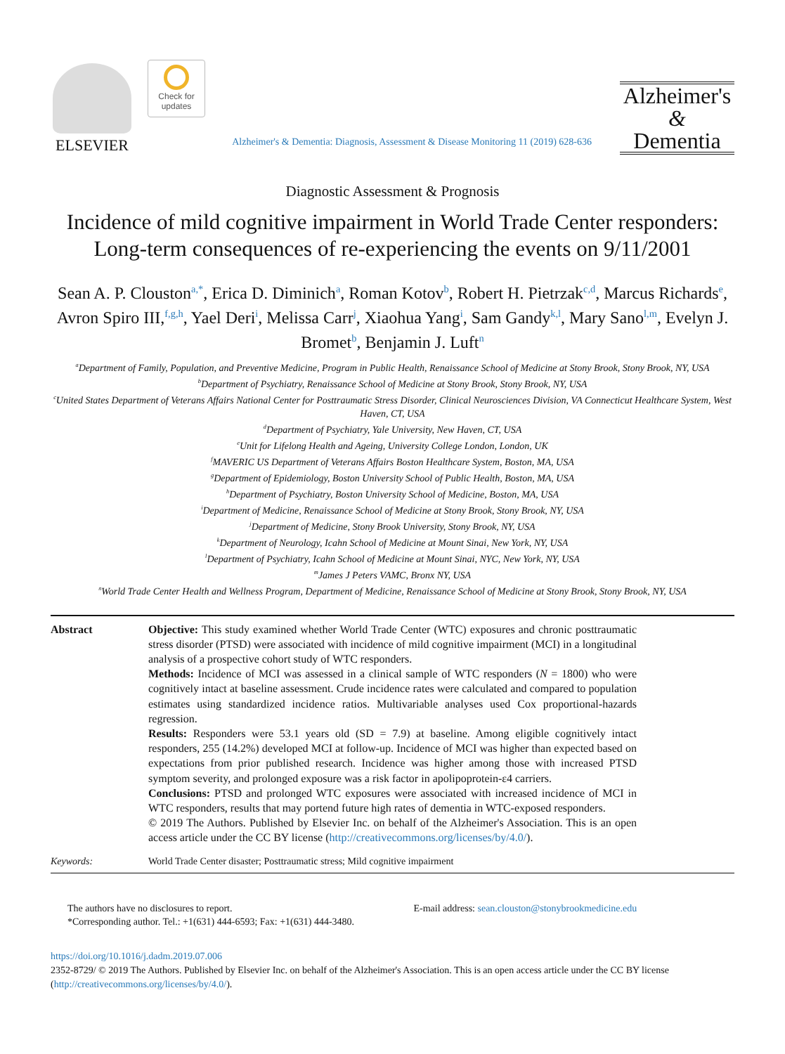ELSEVIER
Check for updates
Alzheimer's & Dementia: Diagnosis, Assessment & Disease Monitoring 11 (2019) 628-636
Alzheimer's
&
Dementia
Diagnostic Assessment & Prognosis
Incidence of mild cognitive impairment in World Trade Center responders: Long-term consequences of re-experiencing the events on 9/11/2001
Sean A. P. Clouston<sup>a,*</sup>, Erica D. Diminich<sup>a</sup>, Roman Kotov<sup>b</sup>, Robert H. Pietrzak<sup>c,d</sup>, Marcus Richards<sup>e</sup>, Avron Spiro III,<sup>f,g,h</sup>, Yael Deri<sup>i</sup>, Melissa Carr<sup>j</sup>, Xiaohua Yang<sup>i</sup>, Sam Gandy<sup>k,l</sup>, Mary Sano<sup>l,m</sup>, Evelyn J. Bromet<sup>b</sup>, Benjamin J. Luft<sup>n</sup>
<sup>a</sup> Department of Family, Population, and Preventive Medicine, Program in Public Health, Renaissance School of Medicine at Stony Brook, Stony Brook, NY, USA
<sup>b</sup> Department of Psychiatry, Renaissance School of Medicine at Stony Brook, Stony Brook, NY, USA
<sup>c</sup> United States Department of Veterans Affairs National Center for Posttraumatic Stress Disorder, Clinical Neurosciences Division, VA Connecticut Healthcare System, West Haven, CT, USA
<sup>d</sup> Department of Psychiatry, Yale University, New Haven, CT, USA
<sup>e</sup> Unit for Lifelong Health and Ageing, University College London, London, UK
<sup>f</sup> MAVERIC US Department of Veterans Affairs Boston Healthcare System, Boston, MA, USA
<sup>g</sup> Department of Epidemiology, Boston University School of Public Health, Boston, MA, USA
<sup>h</sup> Department of Psychiatry, Boston University School of Medicine, Boston, MA, USA
<sup>i</sup> Department of Medicine, Renaissance School of Medicine at Stony Brook, Stony Brook, NY, USA
<sup>j</sup> Department of Medicine, Stony Brook University, Stony Brook, NY, USA
<sup>k</sup> Department of Neurology, Icahn School of Medicine at Mount Sinai, New York, NY, USA
<sup>l</sup> Department of Psychiatry, Icahn School of Medicine at Mount Sinai, NYC, New York, NY, USA
<sup>m</sup> James J Peters VAMC, Bronx NY, USA
<sup>n</sup> World Trade Center Health and Wellness Program, Department of Medicine, Renaissance School of Medicine at Stony Brook, Stony Brook, NY, USA
Abstract
Objective: This study examined whether World Trade Center (WTC) exposures and chronic posttraumatic stress disorder (PTSD) were associated with incidence of mild cognitive impairment (MCI) in a longitudinal analysis of a prospective cohort study of WTC responders.
Methods: Incidence of MCI was assessed in a clinical sample of WTC responders (N = 1800) who were cognitively intact at baseline assessment. Crude incidence rates were calculated and compared to population estimates using standardized incidence ratios. Multivariable analyses used Cox proportional-hazards regression.
Results: Responders were 53.1 years old (SD = 7.9) at baseline. Among eligible cognitively intact responders, 255 (14.2%) developed MCI at follow-up. Incidence of MCI was higher than expected based on expectations from prior published research. Incidence was higher among those with increased PTSD symptom severity, and prolonged exposure was a risk factor in apolipoprotein-ε4 carriers.
Conclusions: PTSD and prolonged WTC exposures were associated with increased incidence of MCI in WTC responders, results that may portend future high rates of dementia in WTC-exposed responders.
© 2019 The Authors. Published by Elsevier Inc. on behalf of the Alzheimer's Association. This is an open access article under the CC BY license (http://creativecommons.org/licenses/by/4.0/).
Keywords:
World Trade Center disaster; Posttraumatic stress; Mild cognitive impairment
The authors have no disclosures to report.
*Corresponding author. Tel.: +1(631) 444-6593; Fax: +1(631) 444-3480.
E-mail address: sean.clouston@stonybrookmedicine.edu
https://doi.org/10.1016/j.dadm.2019.07.006
2352-8729/ © 2019 The Authors. Published by Elsevier Inc. on behalf of the Alzheimer's Association. This is an open access article under the CC BY license (http://creativecommons.org/licenses/by/4.0/).